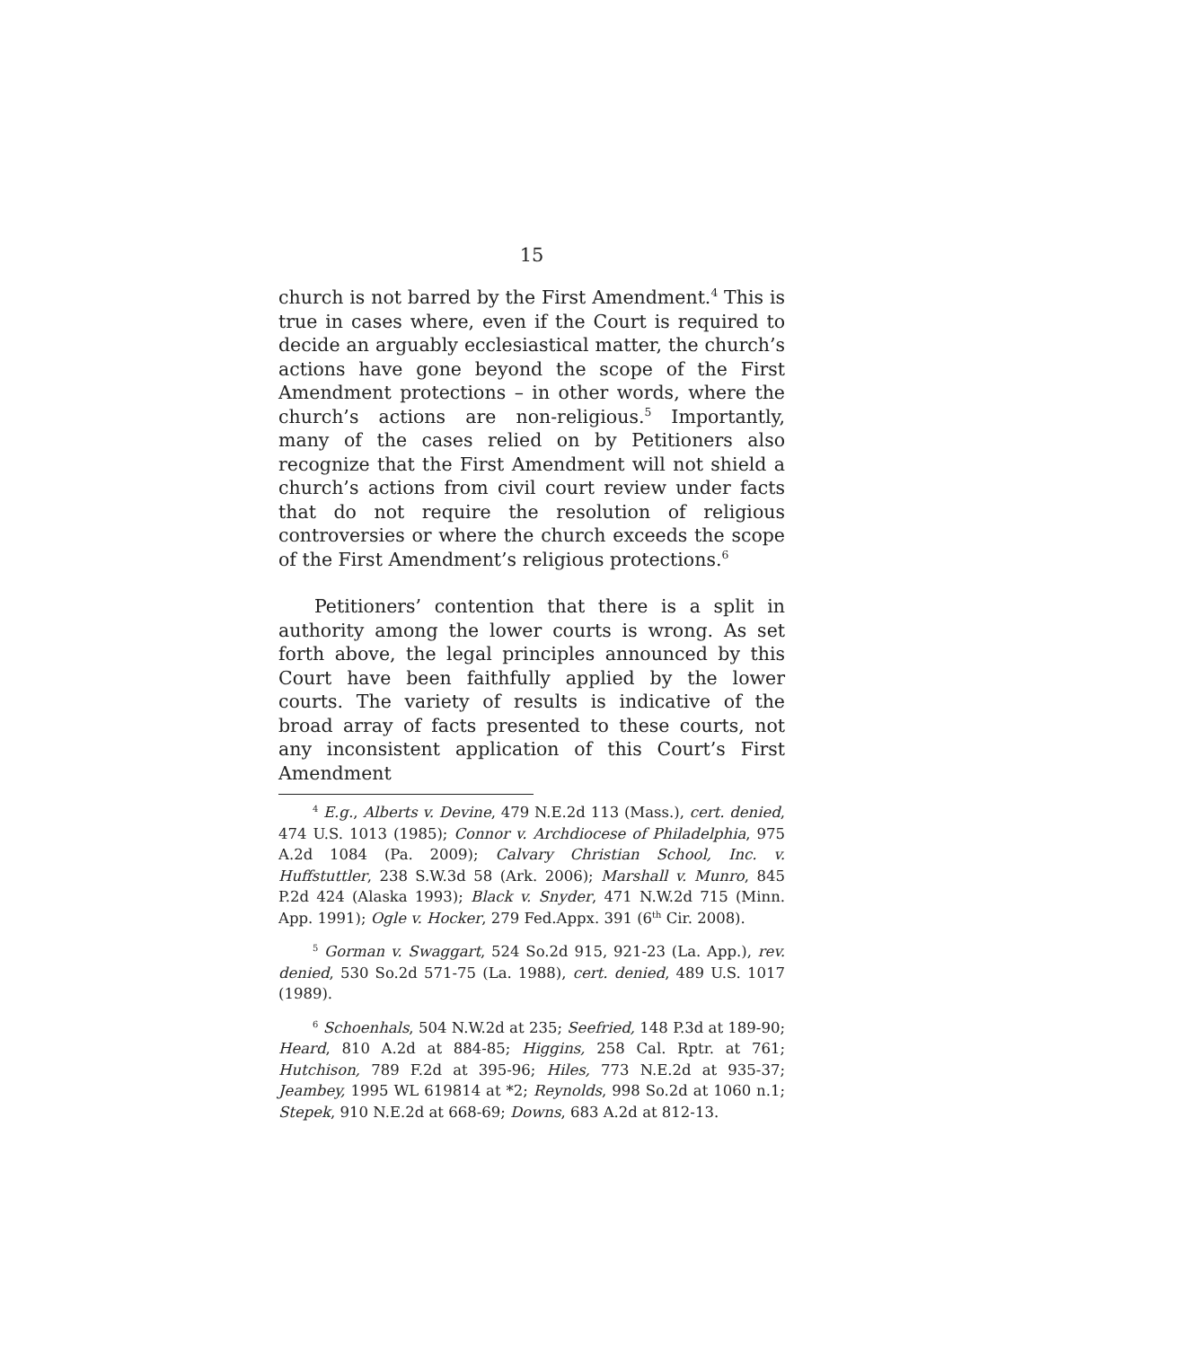15
church is not barred by the First Amendment.<sup>4</sup> This is true in cases where, even if the Court is required to decide an arguably ecclesiastical matter, the church’s actions have gone beyond the scope of the First Amendment protections – in other words, where the church’s actions are non-religious.<sup>5</sup> Importantly, many of the cases relied on by Petitioners also recognize that the First Amendment will not shield a church’s actions from civil court review under facts that do not require the resolution of religious controversies or where the church exceeds the scope of the First Amendment’s religious protections.<sup>6</sup>
Petitioners’ contention that there is a split in authority among the lower courts is wrong. As set forth above, the legal principles announced by this Court have been faithfully applied by the lower courts. The variety of results is indicative of the broad array of facts presented to these courts, not any inconsistent application of this Court’s First Amendment
<sup>4</sup> E.g., Alberts v. Devine, 479 N.E.2d 113 (Mass.), cert. denied, 474 U.S. 1013 (1985); Connor v. Archdiocese of Philadelphia, 975 A.2d 1084 (Pa. 2009); Calvary Christian School, Inc. v. Huffstuttler, 238 S.W.3d 58 (Ark. 2006); Marshall v. Munro, 845 P.2d 424 (Alaska 1993); Black v. Snyder, 471 N.W.2d 715 (Minn. App. 1991); Ogle v. Hocker, 279 Fed.Appx. 391 (6<sup>th</sup> Cir. 2008).
<sup>5</sup> Gorman v. Swaggart, 524 So.2d 915, 921-23 (La. App.), rev. denied, 530 So.2d 571-75 (La. 1988), cert. denied, 489 U.S. 1017 (1989).
<sup>6</sup> Schoenhals, 504 N.W.2d at 235; Seefried, 148 P.3d at 189-90; Heard, 810 A.2d at 884-85; Higgins, 258 Cal. Rptr. at 761; Hutchison, 789 F.2d at 395-96; Hiles, 773 N.E.2d at 935-37; Jeambey, 1995 WL 619814 at *2; Reynolds, 998 So.2d at 1060 n.1; Stepek, 910 N.E.2d at 668-69; Downs, 683 A.2d at 812-13.